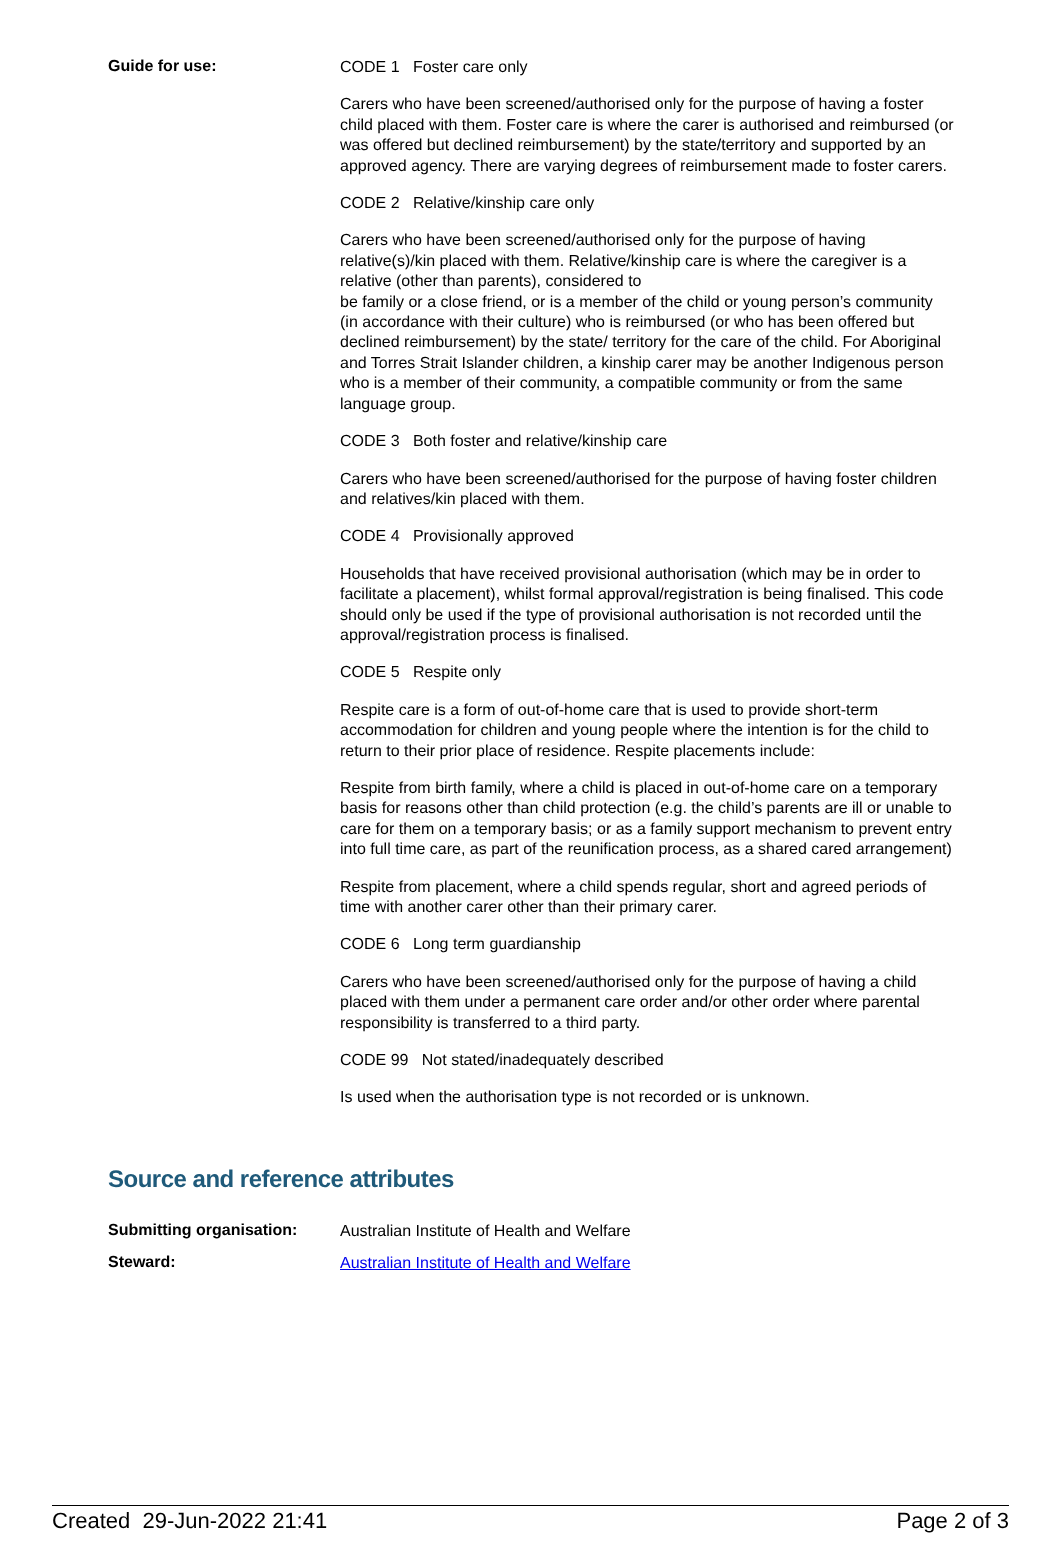Guide for use:
CODE 1 Foster care only
Carers who have been screened/authorised only for the purpose of having a foster child placed with them. Foster care is where the carer is authorised and reimbursed (or was offered but declined reimbursement) by the state/territory and supported by an approved agency. There are varying degrees of reimbursement made to foster carers.
CODE 2 Relative/kinship care only
Carers who have been screened/authorised only for the purpose of having relative(s)/kin placed with them. Relative/kinship care is where the caregiver is a relative (other than parents), considered to
be family or a close friend, or is a member of the child or young person’s community (in accordance with their culture) who is reimbursed (or who has been offered but declined reimbursement) by the state/ territory for the care of the child. For Aboriginal and Torres Strait Islander children, a kinship carer may be another Indigenous person who is a member of their community, a compatible community or from the same language group.
CODE 3 Both foster and relative/kinship care
Carers who have been screened/authorised for the purpose of having foster children and relatives/kin placed with them.
CODE 4 Provisionally approved
Households that have received provisional authorisation (which may be in order to facilitate a placement), whilst formal approval/registration is being finalised. This code should only be used if the type of provisional authorisation is not recorded until the approval/registration process is finalised.
CODE 5 Respite only
Respite care is a form of out-of-home care that is used to provide short-term accommodation for children and young people where the intention is for the child to return to their prior place of residence. Respite placements include:
Respite from birth family, where a child is placed in out-of-home care on a temporary basis for reasons other than child protection (e.g. the child’s parents are ill or unable to care for them on a temporary basis; or as a family support mechanism to prevent entry into full time care, as part of the reunification process, as a shared cared arrangement)
Respite from placement, where a child spends regular, short and agreed periods of time with another carer other than their primary carer.
CODE 6 Long term guardianship
Carers who have been screened/authorised only for the purpose of having a child placed with them under a permanent care order and/or other order where parental responsibility is transferred to a third party.
CODE 99 Not stated/inadequately described
Is used when the authorisation type is not recorded or is unknown.
Source and reference attributes
Submitting organisation:
Australian Institute of Health and Welfare
Steward:
Australian Institute of Health and Welfare
Created 29-Jun-2022 21:41 Page 2 of 3